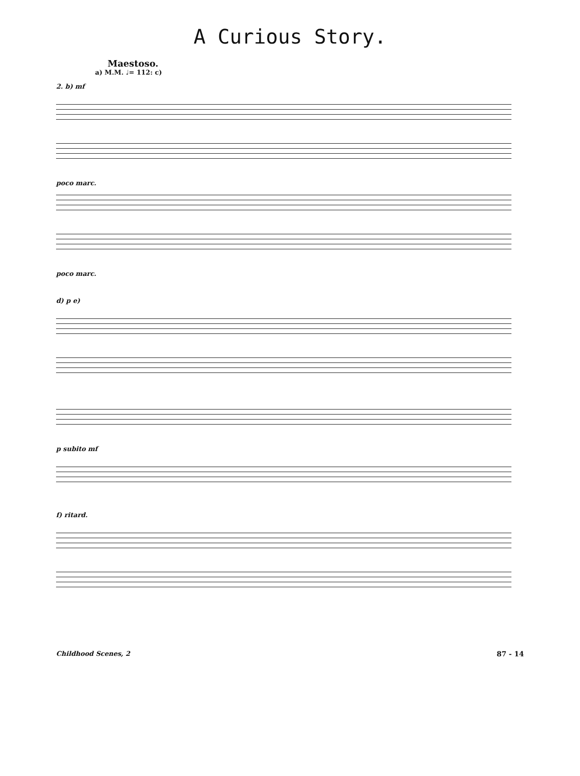A Curious Story.
Maestoso.
a) M.M. ♩= 112: c)
2. b) mf
poco marc.
poco marc.
d) p e)
p subito mf
f) ritard.
Childhood Scenes, 2 87 - 14